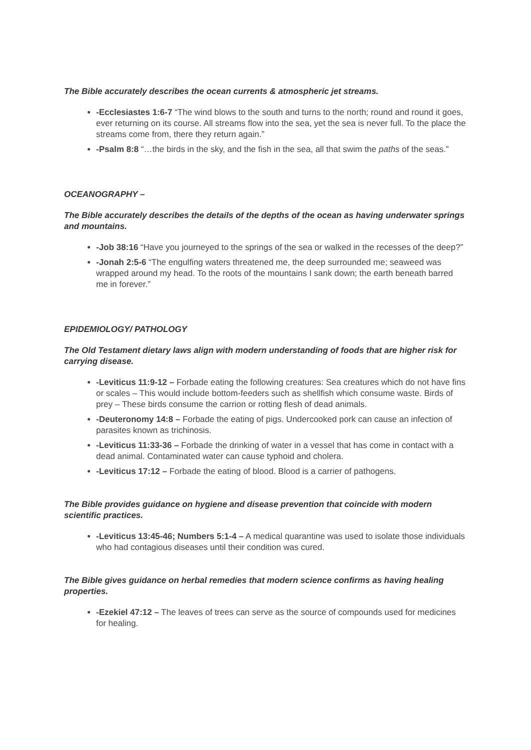The Bible accurately describes the ocean currents & atmospheric jet streams.
-Ecclesiastes 1:6-7 “The wind blows to the south and turns to the north; round and round it goes, ever returning on its course. All streams flow into the sea, yet the sea is never full. To the place the streams come from, there they return again.”
-Psalm 8:8 “…the birds in the sky, and the fish in the sea, all that swim the paths of the seas.”
OCEANOGRAPHY –
The Bible accurately describes the details of the depths of the ocean as having underwater springs and mountains.
-Job 38:16 “Have you journeyed to the springs of the sea or walked in the recesses of the deep?”
-Jonah 2:5-6 “The engulfing waters threatened me, the deep surrounded me; seaweed was wrapped around my head. To the roots of the mountains I sank down; the earth beneath barred me in forever.”
EPIDEMIOLOGY/ PATHOLOGY
The Old Testament dietary laws align with modern understanding of foods that are higher risk for carrying disease.
-Leviticus 11:9-12 – Forbade eating the following creatures: Sea creatures which do not have fins or scales – This would include bottom-feeders such as shellfish which consume waste. Birds of prey – These birds consume the carrion or rotting flesh of dead animals.
-Deuteronomy 14:8 – Forbade the eating of pigs. Undercooked pork can cause an infection of parasites known as trichinosis.
-Leviticus 11:33-36 – Forbade the drinking of water in a vessel that has come in contact with a dead animal. Contaminated water can cause typhoid and cholera.
-Leviticus 17:12 – Forbade the eating of blood. Blood is a carrier of pathogens.
The Bible provides guidance on hygiene and disease prevention that coincide with modern scientific practices.
-Leviticus 13:45-46; Numbers 5:1-4 – A medical quarantine was used to isolate those individuals who had contagious diseases until their condition was cured.
The Bible gives guidance on herbal remedies that modern science confirms as having healing properties.
-Ezekiel 47:12 – The leaves of trees can serve as the source of compounds used for medicines for healing.